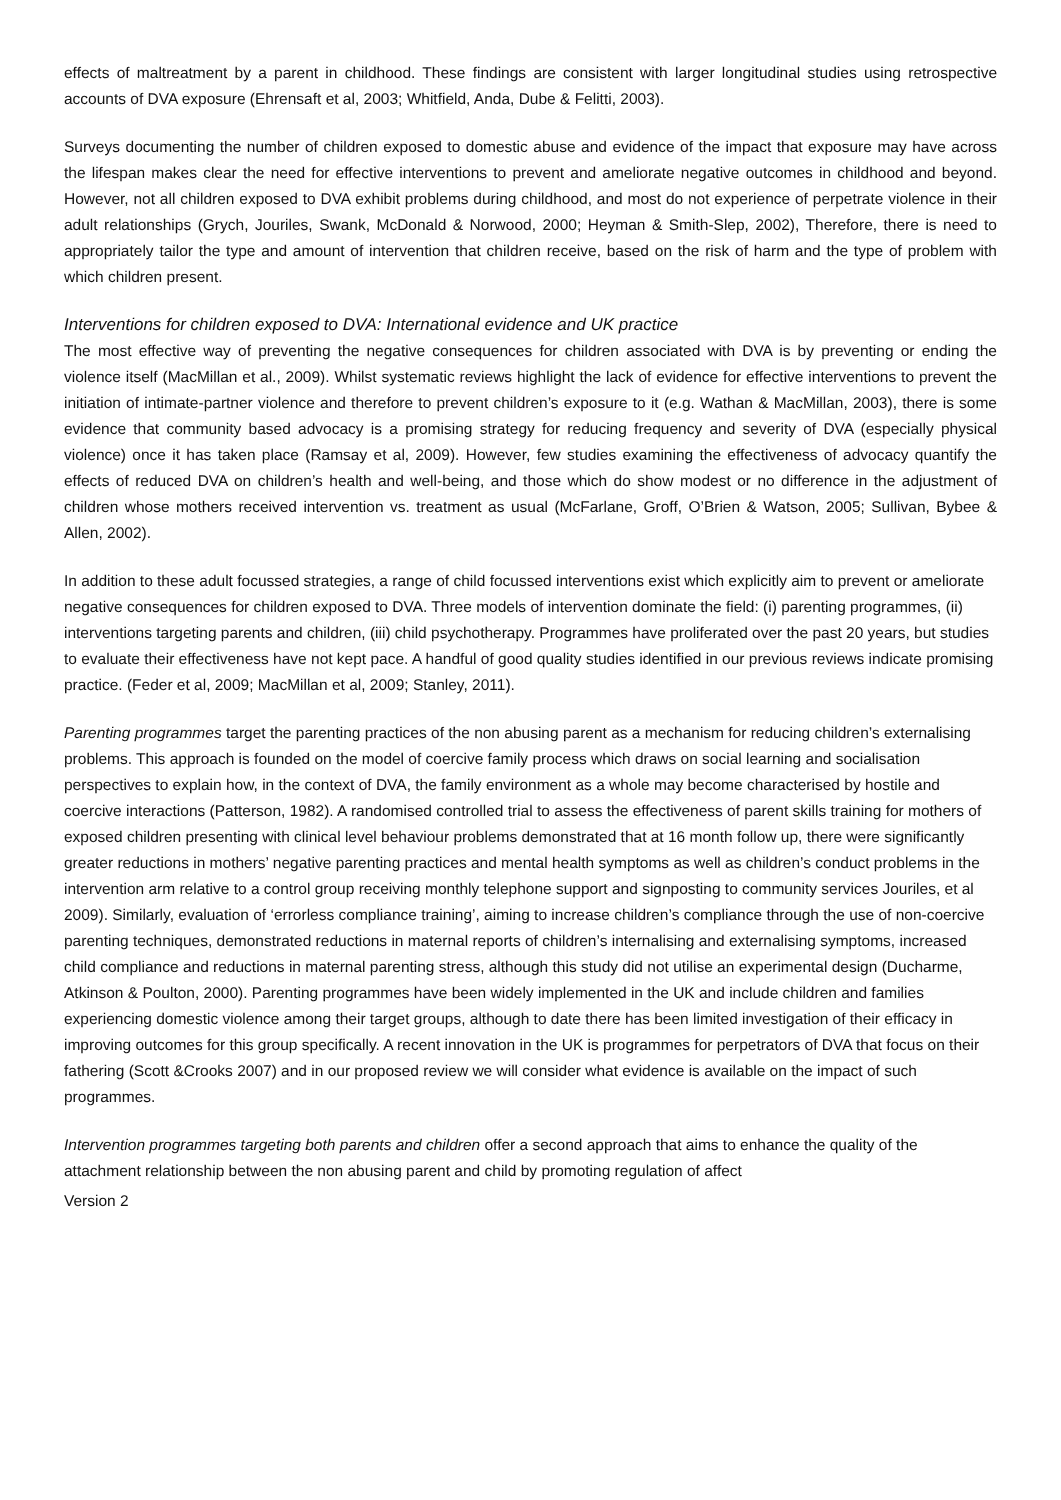effects of maltreatment by a parent in childhood. These findings are consistent with larger longitudinal studies using retrospective accounts of DVA exposure (Ehrensaft et al, 2003; Whitfield, Anda, Dube & Felitti, 2003).
Surveys documenting the number of children exposed to domestic abuse and evidence of the impact that exposure may have across the lifespan makes clear the need for effective interventions to prevent and ameliorate negative outcomes in childhood and beyond. However, not all children exposed to DVA exhibit problems during childhood, and most do not experience of perpetrate violence in their adult relationships (Grych, Jouriles, Swank, McDonald & Norwood, 2000; Heyman & Smith-Slep, 2002), Therefore, there is need to appropriately tailor the type and amount of intervention that children receive, based on the risk of harm and the type of problem with which children present.
Interventions for children exposed to DVA: International evidence and UK practice
The most effective way of preventing the negative consequences for children associated with DVA is by preventing or ending the violence itself (MacMillan et al., 2009). Whilst systematic reviews highlight the lack of evidence for effective interventions to prevent the initiation of intimate-partner violence and therefore to prevent children’s exposure to it (e.g. Wathan & MacMillan, 2003), there is some evidence that community based advocacy is a promising strategy for reducing frequency and severity of DVA (especially physical violence) once it has taken place (Ramsay et al, 2009). However, few studies examining the effectiveness of advocacy quantify the effects of reduced DVA on children’s health and well-being, and those which do show modest or no difference in the adjustment of children whose mothers received intervention vs. treatment as usual (McFarlane, Groff, O’Brien & Watson, 2005; Sullivan, Bybee & Allen, 2002).
In addition to these adult focussed strategies, a range of child focussed interventions exist which explicitly aim to prevent or ameliorate negative consequences for children exposed to DVA. Three models of intervention dominate the field: (i) parenting programmes, (ii) interventions targeting parents and children, (iii) child psychotherapy. Programmes have proliferated over the past 20 years, but studies to evaluate their effectiveness have not kept pace. A handful of good quality studies identified in our previous reviews indicate promising practice. (Feder et al, 2009; MacMillan et al, 2009; Stanley, 2011).
Parenting programmes target the parenting practices of the non abusing parent as a mechanism for reducing children’s externalising problems. This approach is founded on the model of coercive family process which draws on social learning and socialisation perspectives to explain how, in the context of DVA, the family environment as a whole may become characterised by hostile and coercive interactions (Patterson, 1982). A randomised controlled trial to assess the effectiveness of parent skills training for mothers of exposed children presenting with clinical level behaviour problems demonstrated that at 16 month follow up, there were significantly greater reductions in mothers’ negative parenting practices and mental health symptoms as well as children’s conduct problems in the intervention arm relative to a control group receiving monthly telephone support and signposting to community services Jouriles, et al 2009). Similarly, evaluation of ‘errorless compliance training’, aiming to increase children’s compliance through the use of non-coercive parenting techniques, demonstrated reductions in maternal reports of children’s internalising and externalising symptoms, increased child compliance and reductions in maternal parenting stress, although this study did not utilise an experimental design (Ducharme, Atkinson & Poulton, 2000). Parenting programmes have been widely implemented in the UK and include children and families experiencing domestic violence among their target groups, although to date there has been limited investigation of their efficacy in improving outcomes for this group specifically. A recent innovation in the UK is programmes for perpetrators of DVA that focus on their fathering (Scott &Crooks 2007) and in our proposed review we will consider what evidence is available on the impact of such programmes.
Intervention programmes targeting both parents and children offer a second approach that aims to enhance the quality of the attachment relationship between the non abusing parent and child by promoting regulation of affect
Version 2